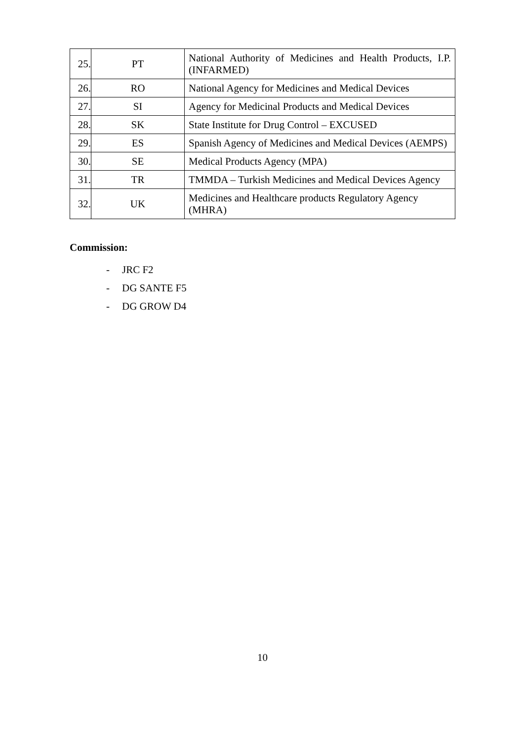| 25. | PT | National Authority of Medicines and Health Products, I.P. (INFARMED) |
| 26. | RO | National Agency for Medicines and Medical Devices |
| 27. | SI | Agency for Medicinal Products and Medical Devices |
| 28. | SK | State Institute for Drug Control – EXCUSED |
| 29. | ES | Spanish Agency of Medicines and Medical Devices (AEMPS) |
| 30. | SE | Medical Products Agency (MPA) |
| 31. | TR | TMMDA – Turkish Medicines and Medical Devices Agency |
| 32. | UK | Medicines and Healthcare products Regulatory Agency (MHRA) |
Commission:
- JRC F2
- DG SANTE F5
- DG GROW D4
10